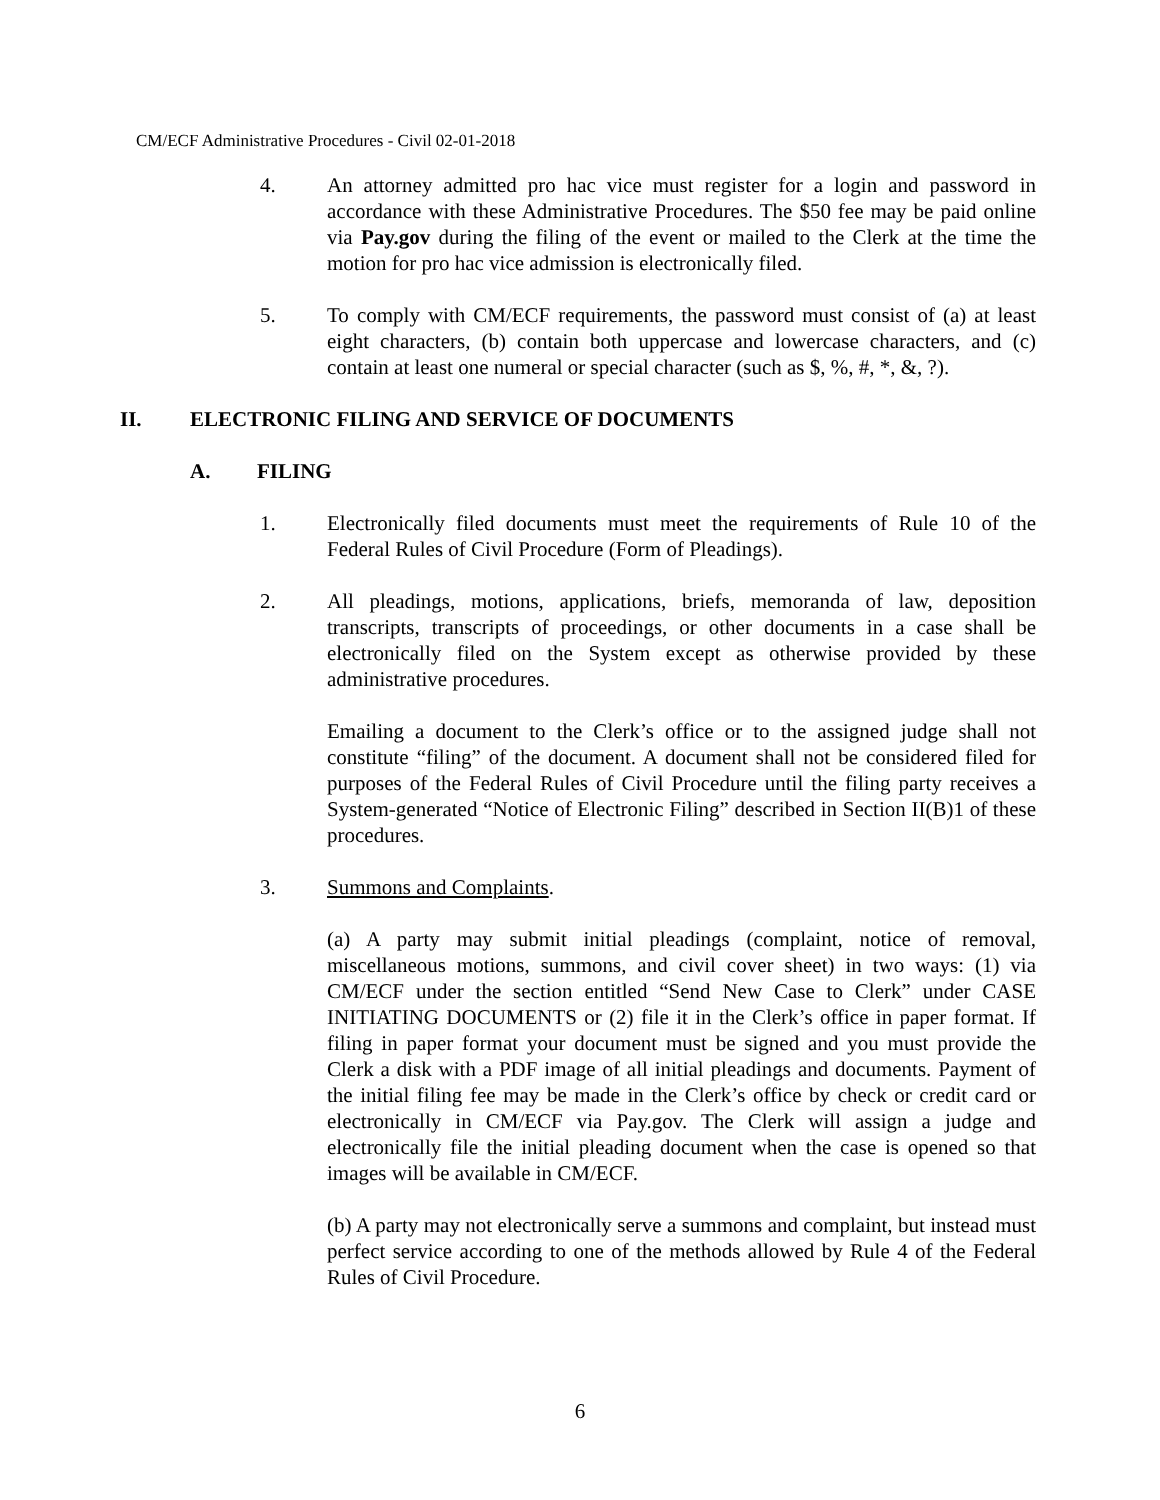CM/ECF Administrative Procedures - Civil 02-01-2018
4. An attorney admitted pro hac vice must register for a login and password in accordance with these Administrative Procedures. The $50 fee may be paid online via Pay.gov during the filing of the event or mailed to the Clerk at the time the motion for pro hac vice admission is electronically filed.
5. To comply with CM/ECF requirements, the password must consist of (a) at least eight characters, (b) contain both uppercase and lowercase characters, and (c) contain at least one numeral or special character (such as $, %, #, *, &, ?).
II. ELECTRONIC FILING AND SERVICE OF DOCUMENTS
A. FILING
1. Electronically filed documents must meet the requirements of Rule 10 of the Federal Rules of Civil Procedure (Form of Pleadings).
2. All pleadings, motions, applications, briefs, memoranda of law, deposition transcripts, transcripts of proceedings, or other documents in a case shall be electronically filed on the System except as otherwise provided by these administrative procedures.
Emailing a document to the Clerk’s office or to the assigned judge shall not constitute “filing” of the document. A document shall not be considered filed for purposes of the Federal Rules of Civil Procedure until the filing party receives a System-generated “Notice of Electronic Filing” described in Section II(B)1 of these procedures.
3. Summons and Complaints.
(a) A party may submit initial pleadings (complaint, notice of removal, miscellaneous motions, summons, and civil cover sheet) in two ways: (1) via CM/ECF under the section entitled “Send New Case to Clerk” under CASE INITIATING DOCUMENTS or (2) file it in the Clerk’s office in paper format. If filing in paper format your document must be signed and you must provide the Clerk a disk with a PDF image of all initial pleadings and documents. Payment of the initial filing fee may be made in the Clerk’s office by check or credit card or electronically in CM/ECF via Pay.gov. The Clerk will assign a judge and electronically file the initial pleading document when the case is opened so that images will be available in CM/ECF.
(b) A party may not electronically serve a summons and complaint, but instead must perfect service according to one of the methods allowed by Rule 4 of the Federal Rules of Civil Procedure.
6